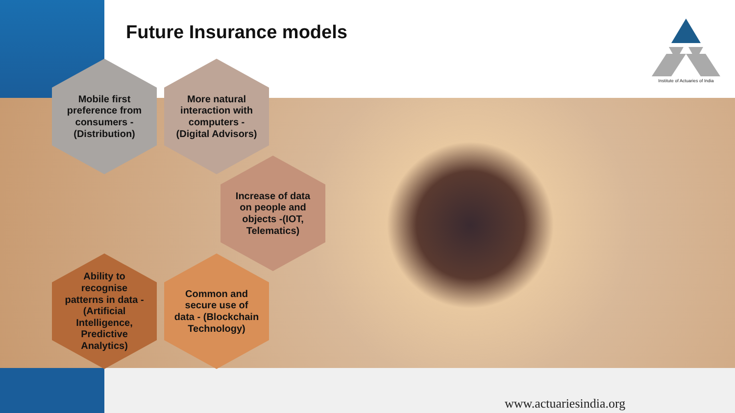Future Insurance models
Institute of Actuaries of India
Mobile first preference from consumers - (Distribution)
More natural interaction with computers - (Digital Advisors)
Increase of data on people and objects -(IOT, Telematics)
Ability to recognise patterns in data - (Artificial Intelligence, Predictive Analytics)
Common and secure use of data - (Blockchain Technology)
www.actuariesindia.org